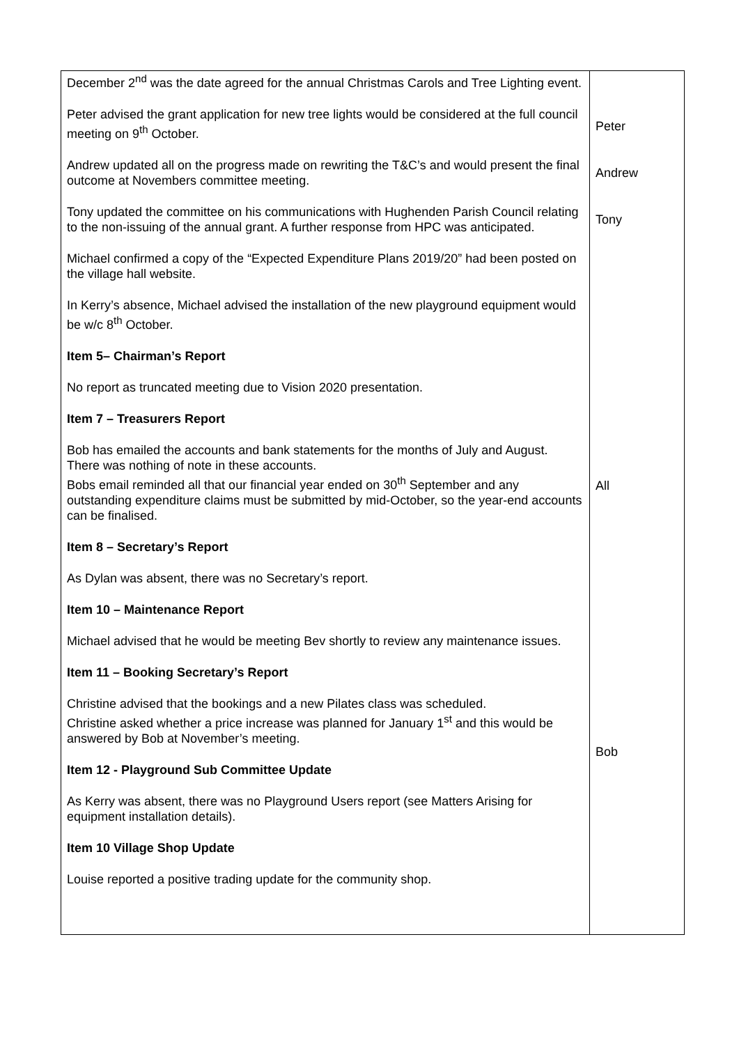| December 2<sup>nd</sup> was the date agreed for the annual Christmas Carols and Tree Lighting event. Peter advised the grant application for new tree lights would be considered at the full council meeting on 9<sup>th</sup> October. Andrew updated all on the progress made on rewriting the T&C’s and would present the final outcome at Novembers committee meeting. Tony updated the committee on his communications with Hughenden Parish Council relating to the non-issuing of the annual grant. A further response from HPC was anticipated. Michael confirmed a copy of the “Expected Expenditure Plans 2019/20” had been posted on the village hall website. In Kerry’s absence, Michael advised the installation of the new playground equipment would be w/c 8<sup>th</sup> October. Item 5– Chairman’s Report No report as truncated meeting due to Vision 2020 presentation. Item 7 – Treasurers Report Bob has emailed the accounts and bank statements for the months of July and August. There was nothing of note in these accounts. Bobs email reminded all that our financial year ended on 30<sup>th</sup> September and any outstanding expenditure claims must be submitted by mid-October, so the year-end accounts can be finalised. Item 8 – Secretary’s Report As Dylan was absent, there was no Secretary’s report. Item 10 – Maintenance Report Michael advised that he would be meeting Bev shortly to review any maintenance issues. Item 11 – Booking Secretary’s Report Christine advised that the bookings and a new Pilates class was scheduled. Christine asked whether a price increase was planned for January 1<sup>st</sup> and this would be answered by Bob at November’s meeting. Item 12 - Playground Sub Committee Update As Kerry was absent, there was no Playground Users report (see Matters Arising for equipment installation details). Item 10 Village Shop Update Louise reported a positive trading update for the community shop. | Peter Andrew Tony All Bob |